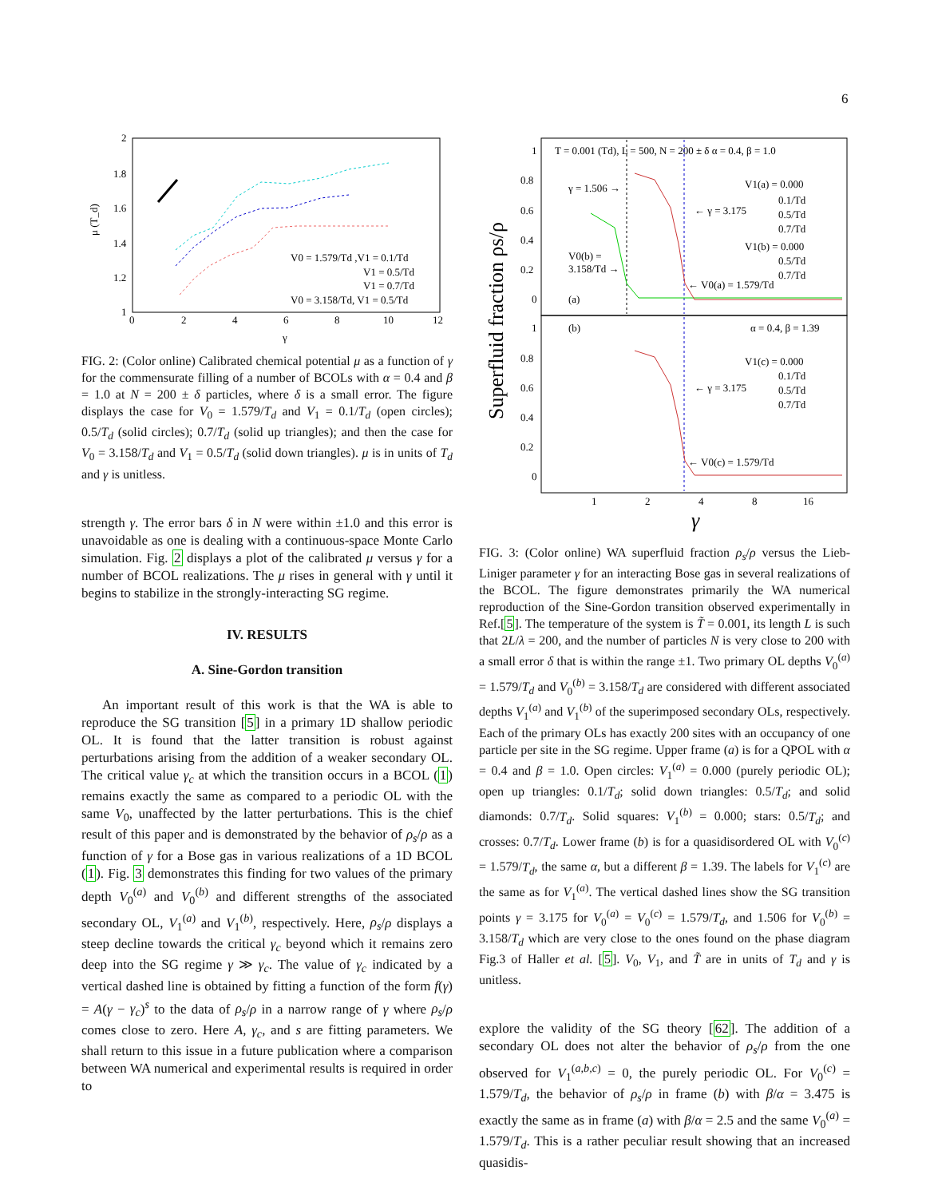6
2
1.8
1.6
1.4
1.2
1
0
2
4
6
8
10
12
γ
μ (T_d)
V0 = 1.579/Td ,V1 = 0.1/Td
V1 = 0.5/Td
V1 = 0.7/Td
V0 = 3.158/Td, V1 = 0.5/Td
FIG. 2: (Color online) Calibrated chemical potential μ as a function of γ for the commensurate filling of a number of BCOLs with α = 0.4 and β = 1.0 at N = 200 ± δ particles, where δ is a small error. The figure displays the case for V<sub>0</sub> = 1.579/T<sub>d</sub> and V<sub>1</sub> = 0.1/T<sub>d</sub> (open circles); 0.5/T<sub>d</sub> (solid circles); 0.7/T<sub>d</sub> (solid up triangles); and then the case for V<sub>0</sub> = 3.158/T<sub>d</sub> and V<sub>1</sub> = 0.5/T<sub>d</sub> (solid down triangles). μ is in units of T<sub>d</sub> and γ is unitless.
strength γ. The error bars δ in N were within ±1.0 and this error is unavoidable as one is dealing with a continuous-space Monte Carlo simulation. Fig. 2 displays a plot of the calibrated μ versus γ for a number of BCOL realizations. The μ rises in general with γ until it begins to stabilize in the strongly-interacting SG regime.
IV. RESULTS
A. Sine-Gordon transition
An important result of this work is that the WA is able to reproduce the SG transition [5] in a primary 1D shallow periodic OL. It is found that the latter transition is robust against perturbations arising from the addition of a weaker secondary OL. The critical value γ<sub>c</sub> at which the transition occurs in a BCOL (1) remains exactly the same as compared to a periodic OL with the same V<sub>0</sub>, unaffected by the latter perturbations. This is the chief result of this paper and is demonstrated by the behavior of ρ<sub>s</sub>/ρ as a function of γ for a Bose gas in various realizations of a 1D BCOL (1). Fig. 3 demonstrates this finding for two values of the primary depth V<sub>0</sub><sup>(a)</sup> and V<sub>0</sub><sup>(b)</sup> and different strengths of the associated secondary OL, V<sub>1</sub><sup>(a)</sup> and V<sub>1</sub><sup>(b)</sup>, respectively. Here, ρ<sub>s</sub>/ρ displays a steep decline towards the critical γ<sub>c</sub> beyond which it remains zero deep into the SG regime γ ≫ γ<sub>c</sub>. The value of γ<sub>c</sub> indicated by a vertical dashed line is obtained by fitting a function of the form f(γ) = A(γ − γ<sub>c</sub>)<sup>s</sup> to the data of ρ<sub>s</sub>/ρ in a narrow range of γ where ρ<sub>s</sub>/ρ comes close to zero. Here A, γ<sub>c</sub>, and s are fitting parameters. We shall return to this issue in a future publication where a comparison between WA numerical and experimental results is required in order to
T = 0.001 (Td), L = 500, N = 200 ± δ α = 0.4, β = 1.0
γ = 1.506 →
← γ = 3.175
V0(b) =
3.158/Td →
← V0(a) = 1.579/Td
(a)
V1(a) = 0.000
0.1/Td
0.5/Td
0.7/Td
V1(b) = 0.000
0.5/Td
0.7/Td
(b)
α = 0.4, β = 1.39
← γ = 3.175
← V0(c) = 1.579/Td
V1(c) = 0.000
0.1/Td
0.5/Td
0.7/Td
1
2
4
8
16
1
0.8
0.6
0.4
0.2
0
1
0.8
0.6
0.4
0.2
0
γ
Superfluid fraction ρs/ρ
FIG. 3: (Color online) WA superfluid fraction ρ<sub>s</sub>/ρ versus the Lieb-Liniger parameter γ for an interacting Bose gas in several realizations of the BCOL. The figure demonstrates primarily the WA numerical reproduction of the Sine-Gordon transition observed experimentally in Ref.[5]. The temperature of the system is T̃ = 0.001, its length L is such that 2L/λ = 200, and the number of particles N is very close to 200 with a small error δ that is within the range ±1. Two primary OL depths V<sub>0</sub><sup>(a)</sup> = 1.579/T<sub>d</sub> and V<sub>0</sub><sup>(b)</sup> = 3.158/T<sub>d</sub> are considered with different associated depths V<sub>1</sub><sup>(a)</sup> and V<sub>1</sub><sup>(b)</sup> of the superimposed secondary OLs, respectively. Each of the primary OLs has exactly 200 sites with an occupancy of one particle per site in the SG regime. Upper frame (a) is for a QPOL with α = 0.4 and β = 1.0. Open circles: V<sub>1</sub><sup>(a)</sup> = 0.000 (purely periodic OL); open up triangles: 0.1/T<sub>d</sub>; solid down triangles: 0.5/T<sub>d</sub>; and solid diamonds: 0.7/T<sub>d</sub>. Solid squares: V<sub>1</sub><sup>(b)</sup> = 0.000; stars: 0.5/T<sub>d</sub>; and crosses: 0.7/T<sub>d</sub>. Lower frame (b) is for a quasidisordered OL with V<sub>0</sub><sup>(c)</sup> = 1.579/T<sub>d</sub>, the same α, but a different β = 1.39. The labels for V<sub>1</sub><sup>(c)</sup> are the same as for V<sub>1</sub><sup>(a)</sup>. The vertical dashed lines show the SG transition points γ = 3.175 for V<sub>0</sub><sup>(a)</sup> = V<sub>0</sub><sup>(c)</sup> = 1.579/T<sub>d</sub>, and 1.506 for V<sub>0</sub><sup>(b)</sup> = 3.158/T<sub>d</sub> which are very close to the ones found on the phase diagram Fig.3 of Haller et al. [5]. V<sub>0</sub>, V<sub>1</sub>, and T̃ are in units of T<sub>d</sub> and γ is unitless.
explore the validity of the SG theory [62]. The addition of a secondary OL does not alter the behavior of ρ<sub>s</sub>/ρ from the one observed for V<sub>1</sub><sup>(a,b,c)</sup> = 0, the purely periodic OL. For V<sub>0</sub><sup>(c)</sup> = 1.579/T<sub>d</sub>, the behavior of ρ<sub>s</sub>/ρ in frame (b) with β/α = 3.475 is exactly the same as in frame (a) with β/α = 2.5 and the same V<sub>0</sub><sup>(a)</sup> = 1.579/T<sub>d</sub>. This is a rather peculiar result showing that an increased quasidis-